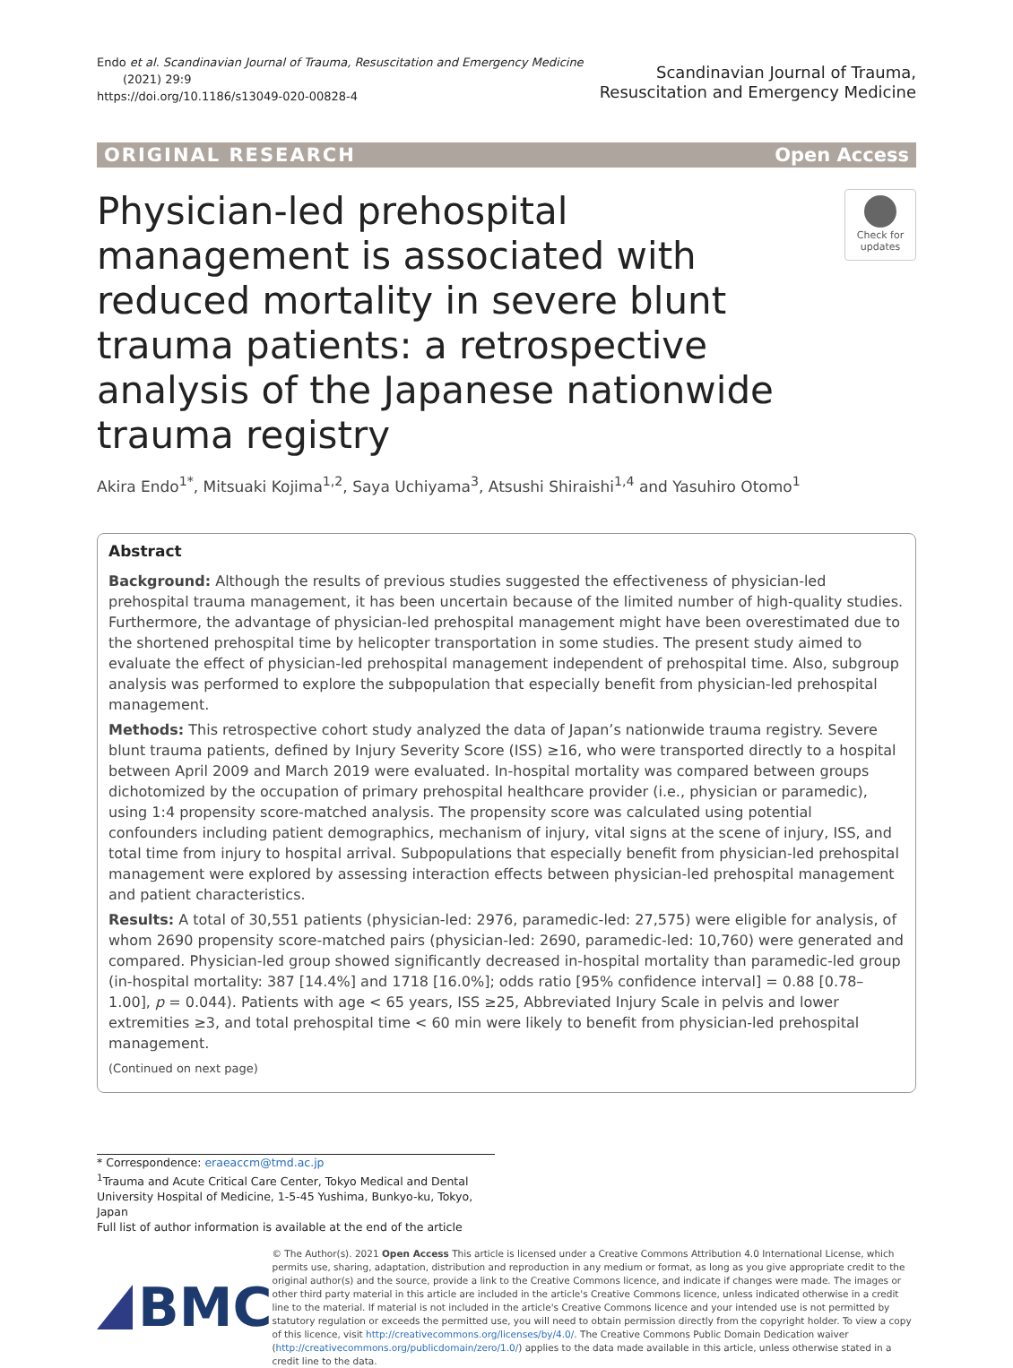Endo et al. Scandinavian Journal of Trauma, Resuscitation and Emergency Medicine
(2021) 29:9
https://doi.org/10.1186/s13049-020-00828-4
Scandinavian Journal of Trauma,
Resuscitation and Emergency Medicine
ORIGINAL RESEARCH Open Access
Physician-led prehospital management is associated with reduced mortality in severe blunt trauma patients: a retrospective analysis of the Japanese nationwide trauma registry
Check for updates
Akira Endo<sup>1*</sup>, Mitsuaki Kojima<sup>1,2</sup>, Saya Uchiyama<sup>3</sup>, Atsushi Shiraishi<sup>1,4</sup> and Yasuhiro Otomo<sup>1</sup>
Abstract
Background: Although the results of previous studies suggested the effectiveness of physician-led prehospital trauma management, it has been uncertain because of the limited number of high-quality studies. Furthermore, the advantage of physician-led prehospital management might have been overestimated due to the shortened prehospital time by helicopter transportation in some studies. The present study aimed to evaluate the effect of physician-led prehospital management independent of prehospital time. Also, subgroup analysis was performed to explore the subpopulation that especially benefit from physician-led prehospital management.
Methods: This retrospective cohort study analyzed the data of Japan’s nationwide trauma registry. Severe blunt trauma patients, defined by Injury Severity Score (ISS) ≥16, who were transported directly to a hospital between April 2009 and March 2019 were evaluated. In-hospital mortality was compared between groups dichotomized by the occupation of primary prehospital healthcare provider (i.e., physician or paramedic), using 1:4 propensity score-matched analysis. The propensity score was calculated using potential confounders including patient demographics, mechanism of injury, vital signs at the scene of injury, ISS, and total time from injury to hospital arrival. Subpopulations that especially benefit from physician-led prehospital management were explored by assessing interaction effects between physician-led prehospital management and patient characteristics.
Results: A total of 30,551 patients (physician-led: 2976, paramedic-led: 27,575) were eligible for analysis, of whom 2690 propensity score-matched pairs (physician-led: 2690, paramedic-led: 10,760) were generated and compared. Physician-led group showed significantly decreased in-hospital mortality than paramedic-led group (in-hospital mortality: 387 [14.4%] and 1718 [16.0%]; odds ratio [95% confidence interval] = 0.88 [0.78–1.00], p = 0.044). Patients with age < 65 years, ISS ≥25, Abbreviated Injury Scale in pelvis and lower extremities ≥3, and total prehospital time < 60 min were likely to benefit from physician-led prehospital management.
(Continued on next page)
* Correspondence: eraeaccm@tmd.ac.jp
<sup>1</sup> Trauma and Acute Critical Care Center, Tokyo Medical and Dental University Hospital of Medicine, 1-5-45 Yushima, Bunkyo-ku, Tokyo, Japan
Full list of author information is available at the end of the article
BMC
© The Author(s). 2021 Open Access This article is licensed under a Creative Commons Attribution 4.0 International License, which permits use, sharing, adaptation, distribution and reproduction in any medium or format, as long as you give appropriate credit to the original author(s) and the source, provide a link to the Creative Commons licence, and indicate if changes were made. The images or other third party material in this article are included in the article's Creative Commons licence, unless indicated otherwise in a credit line to the material. If material is not included in the article's Creative Commons licence and your intended use is not permitted by statutory regulation or exceeds the permitted use, you will need to obtain permission directly from the copyright holder. To view a copy of this licence, visit http://creativecommons.org/licenses/by/4.0/. The Creative Commons Public Domain Dedication waiver (http://creativecommons.org/publicdomain/zero/1.0/) applies to the data made available in this article, unless otherwise stated in a credit line to the data.